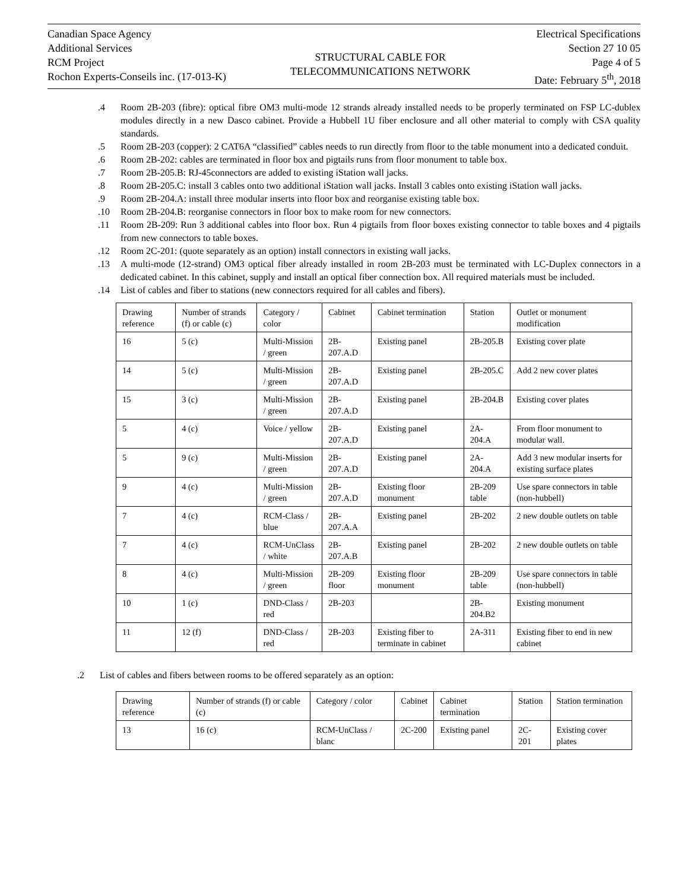Canadian Space Agency
Additional Services
RCM Project
Rochon Experts-Conseils inc. (17-013-K)
STRUCTURAL CABLE FOR
TELECOMMUNICATIONS NETWORK
Electrical Specifications
Section 27 10 05
Page 4 of 5
Date: February 5<sup>th</sup>, 2018
.4 Room 2B-203 (fibre): optical fibre OM3 multi-mode 12 strands already installed needs to be properly terminated on FSP LC-dublex modules directly in a new Dasco cabinet. Provide a Hubbell 1U fiber enclosure and all other material to comply with CSA quality standards.
.5 Room 2B-203 (copper): 2 CAT6A “classified” cables needs to run directly from floor to the table monument into a dedicated conduit.
.6 Room 2B-202: cables are terminated in floor box and pigtails runs from floor monument to table box.
.7 Room 2B-205.B: RJ-45connectors are added to existing iStation wall jacks.
.8 Room 2B-205.C: install 3 cables onto two additional iStation wall jacks. Install 3 cables onto existing iStation wall jacks.
.9 Room 2B-204.A: install three modular inserts into floor box and reorganise existing table box.
.10 Room 2B-204.B: reorganise connectors in floor box to make room for new connectors.
.11 Room 2B-209: Run 3 additional cables into floor box. Run 4 pigtails from floor boxes existing connector to table boxes and 4 pigtails from new connectors to table boxes.
.12 Room 2C-201: (quote separately as an option) install connectors in existing wall jacks.
.13 A multi-mode (12-strand) OM3 optical fiber already installed in room 2B-203 must be terminated with LC-Duplex connectors in a dedicated cabinet. In this cabinet, supply and install an optical fiber connection box. All required materials must be included.
.14 List of cables and fiber to stations (new connectors required for all cables and fibers).
| Drawing reference | Number of strands (f) or cable (c) | Category / color | Cabinet | Cabinet termination | Station | Outlet or monument modification |
| 16 | 5 (c) | Multi-Mission / green | 2B-207.A.D | Existing panel | 2B-205.B | Existing cover plate |
| 14 | 5 (c) | Multi-Mission / green | 2B-207.A.D | Existing panel | 2B-205.C | Add 2 new cover plates |
| 15 | 3 (c) | Multi-Mission / green | 2B-207.A.D | Existing panel | 2B-204.B | Existing cover plates |
| 5 | 4 (c) | Voice / yellow | 2B-207.A.D | Existing panel | 2A-204.A | From floor monument to modular wall. |
| 5 | 9 (c) | Multi-Mission / green | 2B-207.A.D | Existing panel | 2A-204.A | Add 3 new modular inserts for existing surface plates |
| 9 | 4 (c) | Multi-Mission / green | 2B-207.A.D | Existing floor monument | 2B-209 table | Use spare connectors in table (non-hubbell) |
| 7 | 4 (c) | RCM-Class / blue | 2B-207.A.A | Existing panel | 2B-202 | 2 new double outlets on table |
| 7 | 4 (c) | RCM-UnClass / white | 2B-207.A.B | Existing panel | 2B-202 | 2 new double outlets on table |
| 8 | 4 (c) | Multi-Mission / green | 2B-209 floor | Existing floor monument | 2B-209 table | Use spare connectors in table (non-hubbell) |
| 10 | 1 (c) | DND-Class / red | 2B-203 | | 2B-204.B2 | Existing monument |
| 11 | 12 (f) | DND-Class / red | 2B-203 | Existing fiber to terminate in cabinet | 2A-311 | Existing fiber to end in new cabinet |
.2 List of cables and fibers between rooms to be offered separately as an option:
| Drawing reference | Number of strands (f) or cable (c) | Category / color | Cabinet | Cabinet termination | Station | Station termination |
| 13 | 16 (c) | RCM-UnClass / blanc | 2C-200 | Existing panel | 2C-201 | Existing cover plates |